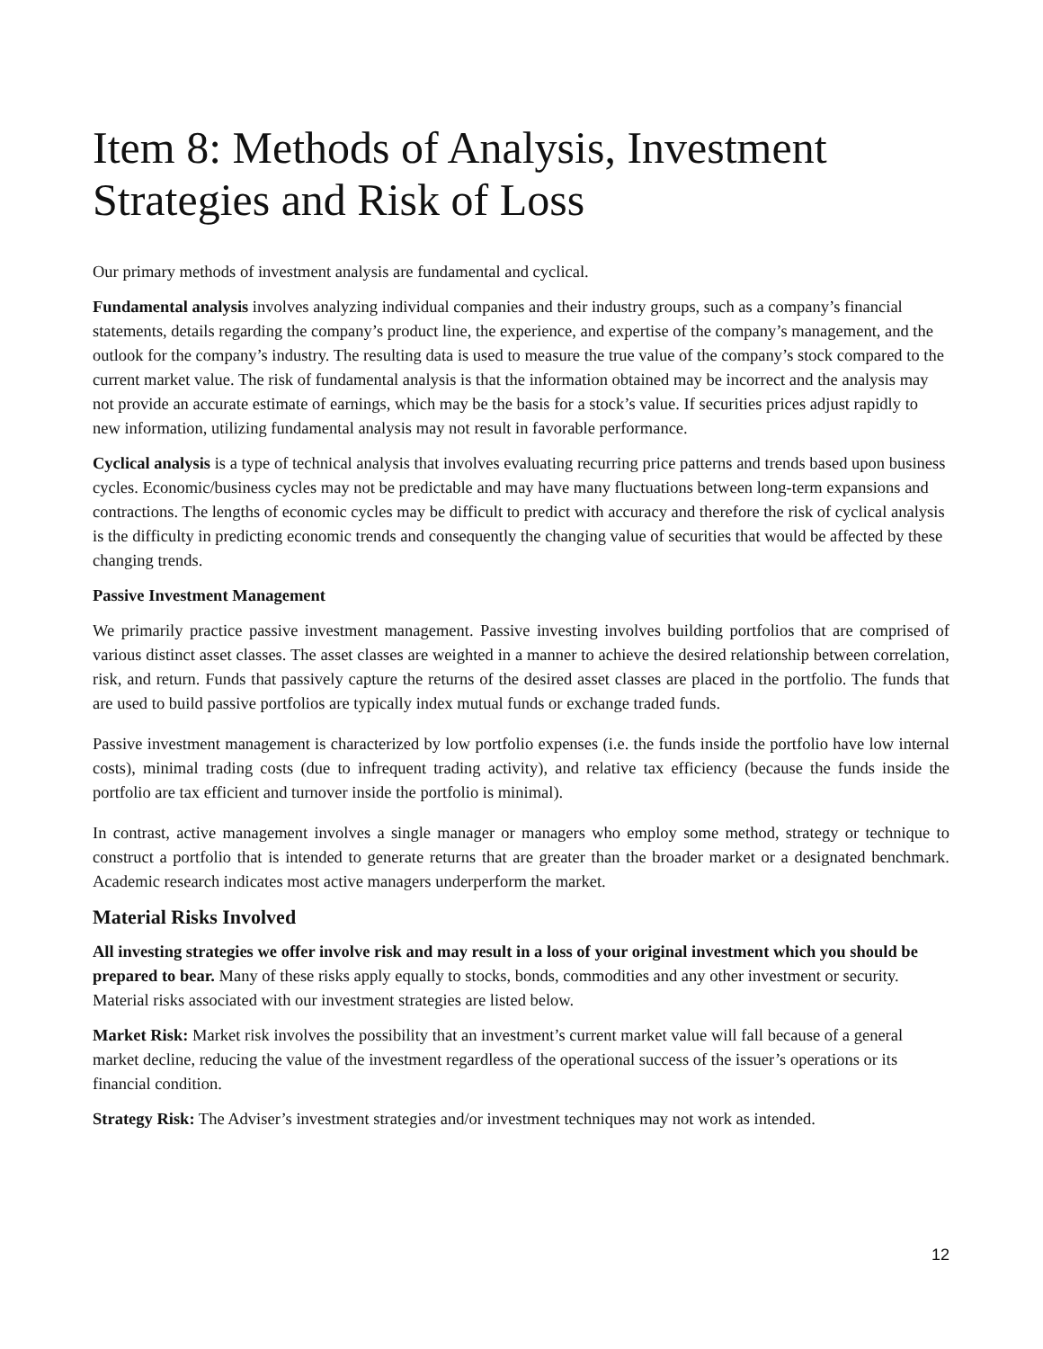Item 8: Methods of Analysis, Investment Strategies and Risk of Loss
Our primary methods of investment analysis are fundamental and cyclical.
Fundamental analysis involves analyzing individual companies and their industry groups, such as a company’s financial statements, details regarding the company’s product line, the experience, and expertise of the company’s management, and the outlook for the company’s industry. The resulting data is used to measure the true value of the company’s stock compared to the current market value. The risk of fundamental analysis is that the information obtained may be incorrect and the analysis may not provide an accurate estimate of earnings, which may be the basis for a stock’s value. If securities prices adjust rapidly to new information, utilizing fundamental analysis may not result in favorable performance.
Cyclical analysis is a type of technical analysis that involves evaluating recurring price patterns and trends based upon business cycles. Economic/business cycles may not be predictable and may have many fluctuations between long-term expansions and contractions. The lengths of economic cycles may be difficult to predict with accuracy and therefore the risk of cyclical analysis is the difficulty in predicting economic trends and consequently the changing value of securities that would be affected by these changing trends.
Passive Investment Management
We primarily practice passive investment management. Passive investing involves building portfolios that are comprised of various distinct asset classes. The asset classes are weighted in a manner to achieve the desired relationship between correlation, risk, and return. Funds that passively capture the returns of the desired asset classes are placed in the portfolio. The funds that are used to build passive portfolios are typically index mutual funds or exchange traded funds.
Passive investment management is characterized by low portfolio expenses (i.e. the funds inside the portfolio have low internal costs), minimal trading costs (due to infrequent trading activity), and relative tax efficiency (because the funds inside the portfolio are tax efficient and turnover inside the portfolio is minimal).
In contrast, active management involves a single manager or managers who employ some method, strategy or technique to construct a portfolio that is intended to generate returns that are greater than the broader market or a designated benchmark. Academic research indicates most active managers underperform the market.
Material Risks Involved
All investing strategies we offer involve risk and may result in a loss of your original investment which you should be prepared to bear. Many of these risks apply equally to stocks, bonds, commodities and any other investment or security. Material risks associated with our investment strategies are listed below.
Market Risk: Market risk involves the possibility that an investment’s current market value will fall because of a general market decline, reducing the value of the investment regardless of the operational success of the issuer’s operations or its financial condition.
Strategy Risk: The Adviser’s investment strategies and/or investment techniques may not work as intended.
12